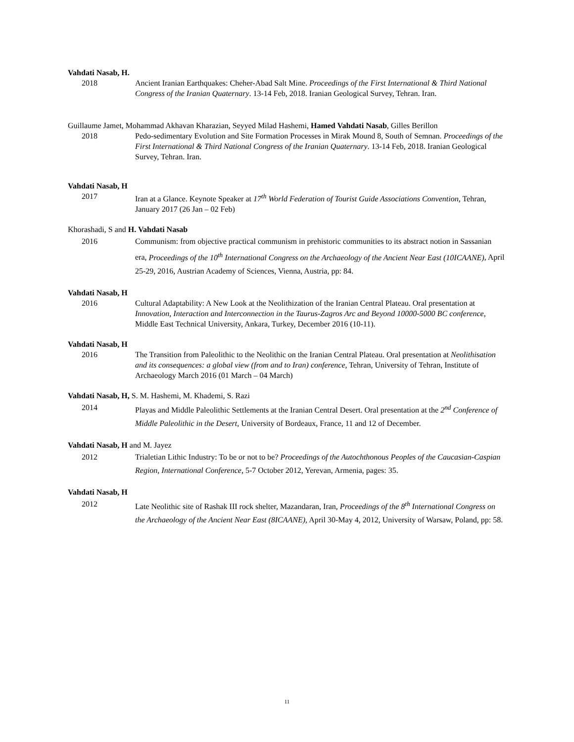Vahdati Nasab, H.
2018 Ancient Iranian Earthquakes: Cheher-Abad Salt Mine. Proceedings of the First International & Third National Congress of the Iranian Quaternary. 13-14 Feb, 2018. Iranian Geological Survey, Tehran. Iran.
Guillaume Jamet, Mohammad Akhavan Kharazian, Seyyed Milad Hashemi, Hamed Vahdati Nasab, Gilles Berillon
2018 Pedo-sedimentary Evolution and Site Formation Processes in Mirak Mound 8, South of Semnan. Proceedings of the First International & Third National Congress of the Iranian Quaternary. 13-14 Feb, 2018. Iranian Geological Survey, Tehran. Iran.
Vahdati Nasab, H
2017 Iran at a Glance. Keynote Speaker at 17<sup>th</sup> World Federation of Tourist Guide Associations Convention, Tehran, January 2017 (26 Jan – 02 Feb)
Khorashadi, S and H. Vahdati Nasab
2016 Communism: from objective practical communism in prehistoric communities to its abstract notion in Sassanian era, Proceedings of the 10<sup>th</sup> International Congress on the Archaeology of the Ancient Near East (10ICAANE), April 25-29, 2016, Austrian Academy of Sciences, Vienna, Austria, pp: 84.
Vahdati Nasab, H
2016 Cultural Adaptability: A New Look at the Neolithization of the Iranian Central Plateau. Oral presentation at Innovation, Interaction and Interconnection in the Taurus-Zagros Arc and Beyond 10000-5000 BC conference, Middle East Technical University, Ankara, Turkey, December 2016 (10-11).
Vahdati Nasab, H
2016 The Transition from Paleolithic to the Neolithic on the Iranian Central Plateau. Oral presentation at Neolithisation and its consequences: a global view (from and to Iran) conference, Tehran, University of Tehran, Institute of Archaeology March 2016 (01 March – 04 March)
Vahdati Nasab, H, S. M. Hashemi, M. Khademi, S. Razi
2014 Playas and Middle Paleolithic Settlements at the Iranian Central Desert. Oral presentation at the 2<sup>nd</sup> Conference of Middle Paleolithic in the Desert, University of Bordeaux, France, 11 and 12 of December.
Vahdati Nasab, H and M. Jayez
2012 Trialetian Lithic Industry: To be or not to be? Proceedings of the Autochthonous Peoples of the Caucasian-Caspian Region, International Conference, 5-7 October 2012, Yerevan, Armenia, pages: 35.
Vahdati Nasab, H
2012 Late Neolithic site of Rashak III rock shelter, Mazandaran, Iran, Proceedings of the 8<sup>th</sup> International Congress on the Archaeology of the Ancient Near East (8ICAANE), April 30-May 4, 2012, University of Warsaw, Poland, pp: 58.
11